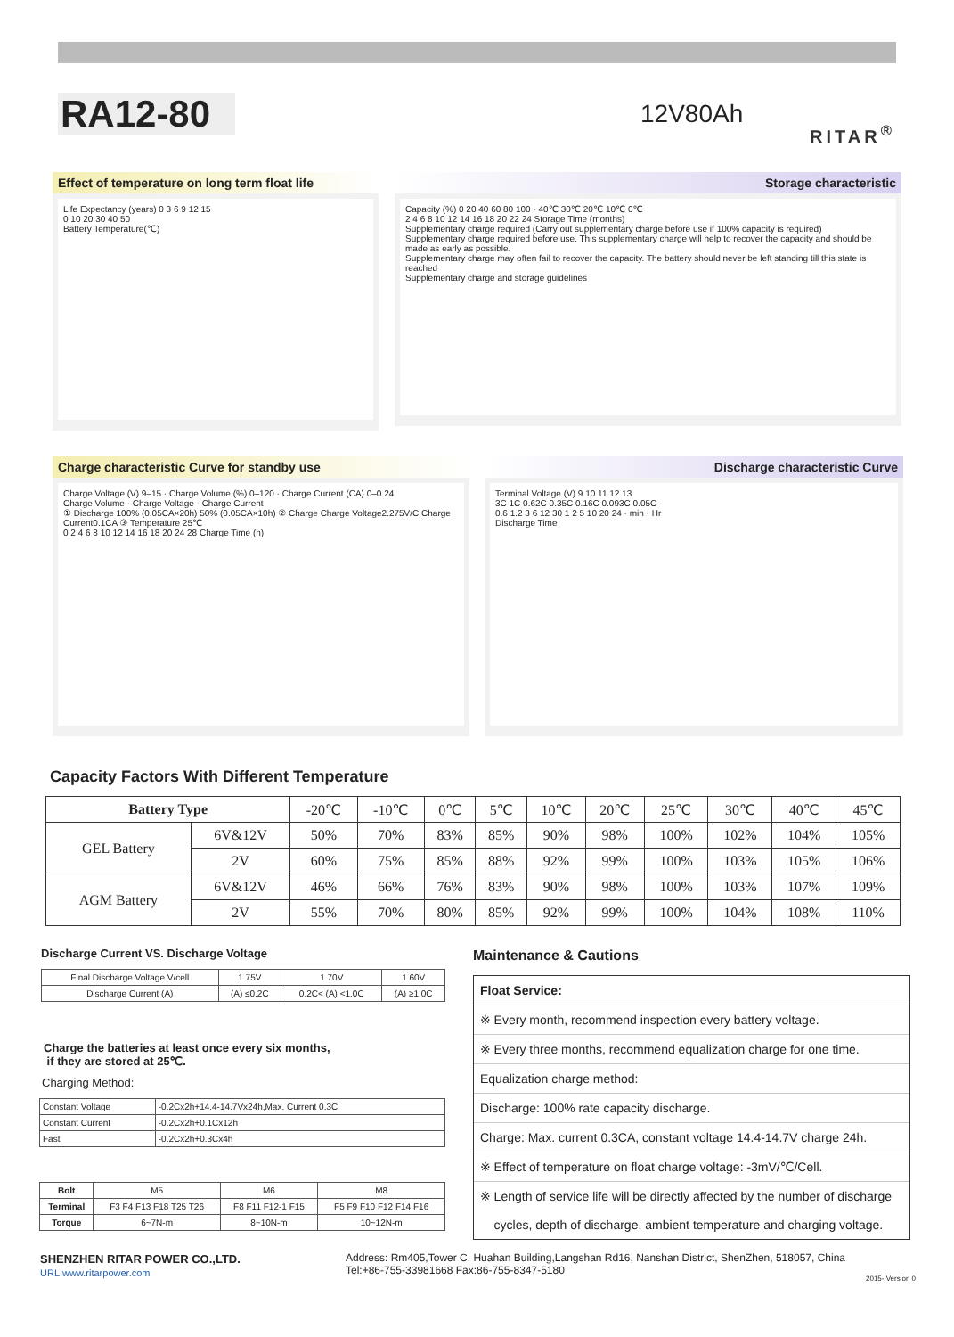RA12-80
12V80Ah
RITAR<sup>®</sup>
Effect of temperature on long term float life
Life Expectancy (years) 0 3 6 9 12 15
0 10 20 30 40 50
Battery Temperature(℃)
Storage characteristic
Capacity (%) 0 20 40 60 80 100 · 40℃ 30℃ 20℃ 10℃ 0℃
2 4 6 8 10 12 14 16 18 20 22 24 Storage Time (months)
Supplementary charge required (Carry out supplementary charge before use if 100% capacity is required)
Supplementary charge required before use. This supplementary charge will help to recover the capacity and should be made as early as possible.
Supplementary charge may often fail to recover the capacity. The battery should never be left standing till this state is reached
Supplementary charge and storage guidelines
Charge characteristic Curve for standby use
Charge Voltage (V) 9–15 · Charge Volume (%) 0–120 · Charge Current (CA) 0–0.24
Charge Volume · Charge Voltage · Charge Current
① Discharge 100% (0.05CA×20h) 50% (0.05CA×10h) ② Charge Charge Voltage2.275V/C Charge Current0.1CA ③ Temperature 25℃
0 2 4 6 8 10 12 14 16 18 20 24 28 Charge Time (h)
Discharge characteristic Curve
Terminal Voltage (V) 9 10 11 12 13
3C 1C 0.62C 0.35C 0.16C 0.093C 0.05C
0.6 1.2 3 6 12 30 1 2 5 10 20 24 · min · Hr
Discharge Time
Capacity Factors With Different Temperature
| Battery Type | | -20℃ | -10℃ | 0℃ | 5℃ | 10℃ | 20℃ | 25℃ | 30℃ | 40℃ | 45℃ |
| GEL Battery | 6V&12V | 50% | 70% | 83% | 85% | 90% | 98% | 100% | 102% | 104% | 105% |
| | 2V | 60% | 75% | 85% | 88% | 92% | 99% | 100% | 103% | 105% | 106% |
| AGM Battery | 6V&12V | 46% | 66% | 76% | 83% | 90% | 98% | 100% | 103% | 107% | 109% |
| | 2V | 55% | 70% | 80% | 85% | 92% | 99% | 100% | 104% | 108% | 110% |
Discharge Current VS. Discharge Voltage
| Final Discharge Voltage V/cell | 1.75V | 1.70V | 1.60V |
| Discharge Current (A) | (A) ≤0.2C | 0.2C< (A) <1.0C | (A) ≥1.0C |
Charge the batteries at least once every six months,
if they are stored at 25℃.
Charging Method:
| Constant Voltage | -0.2Cx2h+14.4-14.7Vx24h,Max. Current 0.3C |
| Constant Current | -0.2Cx2h+0.1Cx12h |
| Fast | -0.2Cx2h+0.3Cx4h |
| Bolt | M5 | M6 | M8 |
| Terminal | F3 F4 F13 F18 T25 T26 | F8 F11 F12-1 F15 | F5 F9 F10 F12 F14 F16 |
| Torque | 6~7N-m | 8~10N-m | 10~12N-m |
Maintenance & Cautions
Float Service:
※ Every month, recommend inspection every battery voltage.
※ Every three months, recommend equalization charge for one time.
Equalization charge method:
Discharge: 100% rate capacity discharge.
Charge: Max. current 0.3CA, constant voltage 14.4-14.7V charge 24h.
※ Effect of temperature on float charge voltage: -3mV/℃/Cell.
※ Length of service life will be directly affected by the number of discharge
cycles, depth of discharge, ambient temperature and charging voltage.
SHENZHEN RITAR POWER CO.,LTD.
URL:www.ritarpower.com
Address: Rm405,Tower C, Huahan Building,Langshan Rd16, Nanshan District, ShenZhen, 518057, China
Tel:+86-755-33981668 Fax:86-755-8347-5180
2015- Version 0